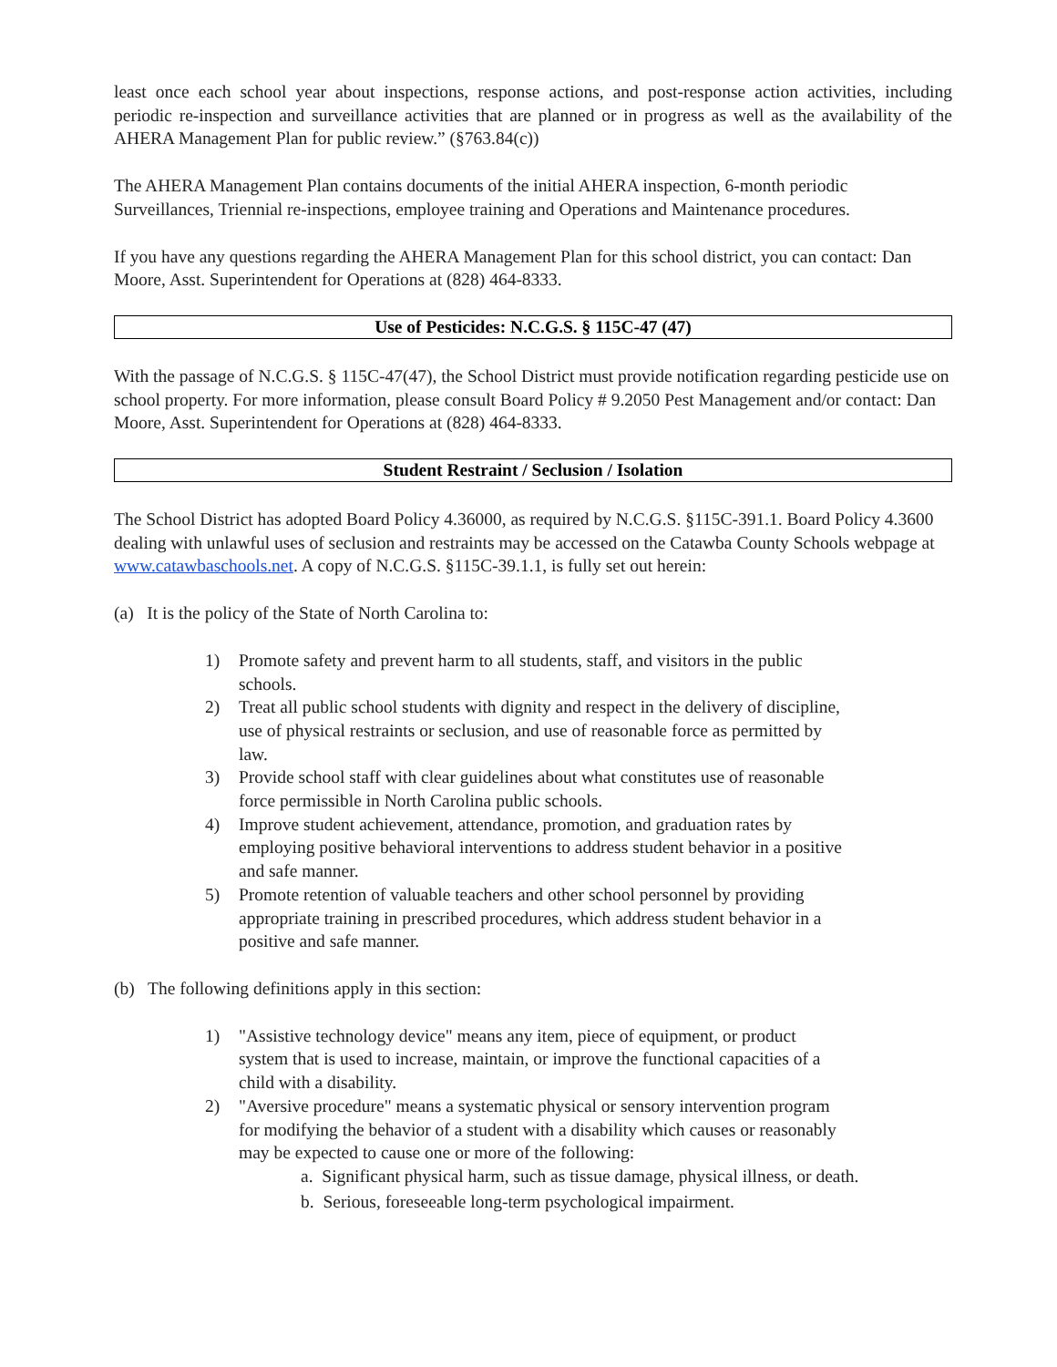least once each school year about inspections, response actions, and post-response action activities, including periodic re-inspection and surveillance activities that are planned or in progress as well as the availability of the AHERA Management Plan for public review.” (§763.84(c))
The AHERA Management Plan contains documents of the initial AHERA inspection, 6-month periodic Surveillances, Triennial re-inspections, employee training and Operations and Maintenance procedures.
If you have any questions regarding the AHERA Management Plan for this school district, you can contact: Dan Moore, Asst. Superintendent for Operations at (828) 464-8333.
Use of Pesticides: N.C.G.S. § 115C-47 (47)
With the passage of N.C.G.S. § 115C-47(47), the School District must provide notification regarding pesticide use on school property. For more information, please consult Board Policy # 9.2050 Pest Management and/or contact: Dan Moore, Asst. Superintendent for Operations at (828) 464-8333.
Student Restraint / Seclusion / Isolation
The School District has adopted Board Policy 4.36000, as required by N.C.G.S. §115C-391.1. Board Policy 4.3600 dealing with unlawful uses of seclusion and restraints may be accessed on the Catawba County Schools webpage at www.catawbaschools.net. A copy of N.C.G.S. §115C-39.1.1, is fully set out herein:
(a) It is the policy of the State of North Carolina to:
1) Promote safety and prevent harm to all students, staff, and visitors in the public schools.
2) Treat all public school students with dignity and respect in the delivery of discipline, use of physical restraints or seclusion, and use of reasonable force as permitted by law.
3) Provide school staff with clear guidelines about what constitutes use of reasonable force permissible in North Carolina public schools.
4) Improve student achievement, attendance, promotion, and graduation rates by employing positive behavioral interventions to address student behavior in a positive and safe manner.
5) Promote retention of valuable teachers and other school personnel by providing appropriate training in prescribed procedures, which address student behavior in a positive and safe manner.
(b) The following definitions apply in this section:
1) "Assistive technology device" means any item, piece of equipment, or product system that is used to increase, maintain, or improve the functional capacities of a child with a disability.
2) "Aversive procedure" means a systematic physical or sensory intervention program for modifying the behavior of a student with a disability which causes or reasonably may be expected to cause one or more of the following:
a. Significant physical harm, such as tissue damage, physical illness, or death.
b. Serious, foreseeable long-term psychological impairment.